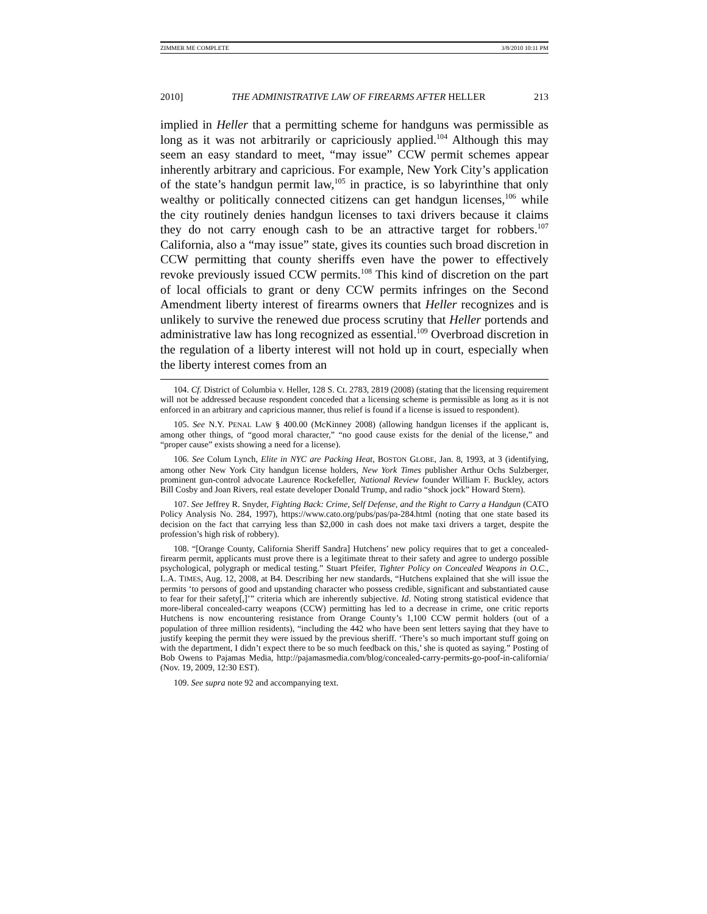ZIMMER ME COMPLETE 3/8/2010 10:11 PM
2010] THE ADMINISTRATIVE LAW OF FIREARMS AFTER HELLER 213
implied in Heller that a permitting scheme for handguns was permissible as long as it was not arbitrarily or capriciously applied.<sup>104</sup> Although this may seem an easy standard to meet, “may issue” CCW permit schemes appear inherently arbitrary and capricious. For example, New York City’s application of the state’s handgun permit law,<sup>105</sup> in practice, is so labyrinthine that only wealthy or politically connected citizens can get handgun licenses,<sup>106</sup> while the city routinely denies handgun licenses to taxi drivers because it claims they do not carry enough cash to be an attractive target for robbers.<sup>107</sup> California, also a “may issue” state, gives its counties such broad discretion in CCW permitting that county sheriffs even have the power to effectively revoke previously issued CCW permits.<sup>108</sup> This kind of discretion on the part of local officials to grant or deny CCW permits infringes on the Second Amendment liberty interest of firearms owners that Heller recognizes and is unlikely to survive the renewed due process scrutiny that Heller portends and administrative law has long recognized as essential.<sup>109</sup> Overbroad discretion in the regulation of a liberty interest will not hold up in court, especially when the liberty interest comes from an
104. Cf. District of Columbia v. Heller, 128 S. Ct. 2783, 2819 (2008) (stating that the licensing requirement will not be addressed because respondent conceded that a licensing scheme is permissible as long as it is not enforced in an arbitrary and capricious manner, thus relief is found if a license is issued to respondent).
105. See N.Y. PENAL LAW § 400.00 (McKinney 2008) (allowing handgun licenses if the applicant is, among other things, of “good moral character,” “no good cause exists for the denial of the license,” and “proper cause” exists showing a need for a license).
106. See Colum Lynch, Elite in NYC are Packing Heat, BOSTON GLOBE, Jan. 8, 1993, at 3 (identifying, among other New York City handgun license holders, New York Times publisher Arthur Ochs Sulzberger, prominent gun-control advocate Laurence Rockefeller, National Review founder William F. Buckley, actors Bill Cosby and Joan Rivers, real estate developer Donald Trump, and radio “shock jock” Howard Stern).
107. See Jeffrey R. Snyder, Fighting Back: Crime, Self Defense, and the Right to Carry a Handgun (CATO Policy Analysis No. 284, 1997), https://www.cato.org/pubs/pas/pa-284.html (noting that one state based its decision on the fact that carrying less than $2,000 in cash does not make taxi drivers a target, despite the profession’s high risk of robbery).
108. “[Orange County, California Sheriff Sandra] Hutchens’ new policy requires that to get a concealed-firearm permit, applicants must prove there is a legitimate threat to their safety and agree to undergo possible psychological, polygraph or medical testing.” Stuart Pfeifer, Tighter Policy on Concealed Weapons in O.C., L.A. TIMES, Aug. 12, 2008, at B4. Describing her new standards, “Hutchens explained that she will issue the permits ‘to persons of good and upstanding character who possess credible, significant and substantiated cause to fear for their safety[,]’” criteria which are inherently subjective. Id. Noting strong statistical evidence that more-liberal concealed-carry weapons (CCW) permitting has led to a decrease in crime, one critic reports Hutchens is now encountering resistance from Orange County’s 1,100 CCW permit holders (out of a population of three million residents), “including the 442 who have been sent letters saying that they have to justify keeping the permit they were issued by the previous sheriff. ‘There’s so much important stuff going on with the department, I didn’t expect there to be so much feedback on this,’ she is quoted as saying.” Posting of Bob Owens to Pajamas Media, http://pajamasmedia.com/blog/concealed-carry-permits-go-poof-in-california/ (Nov. 19, 2009, 12:30 EST).
109. See supra note 92 and accompanying text.